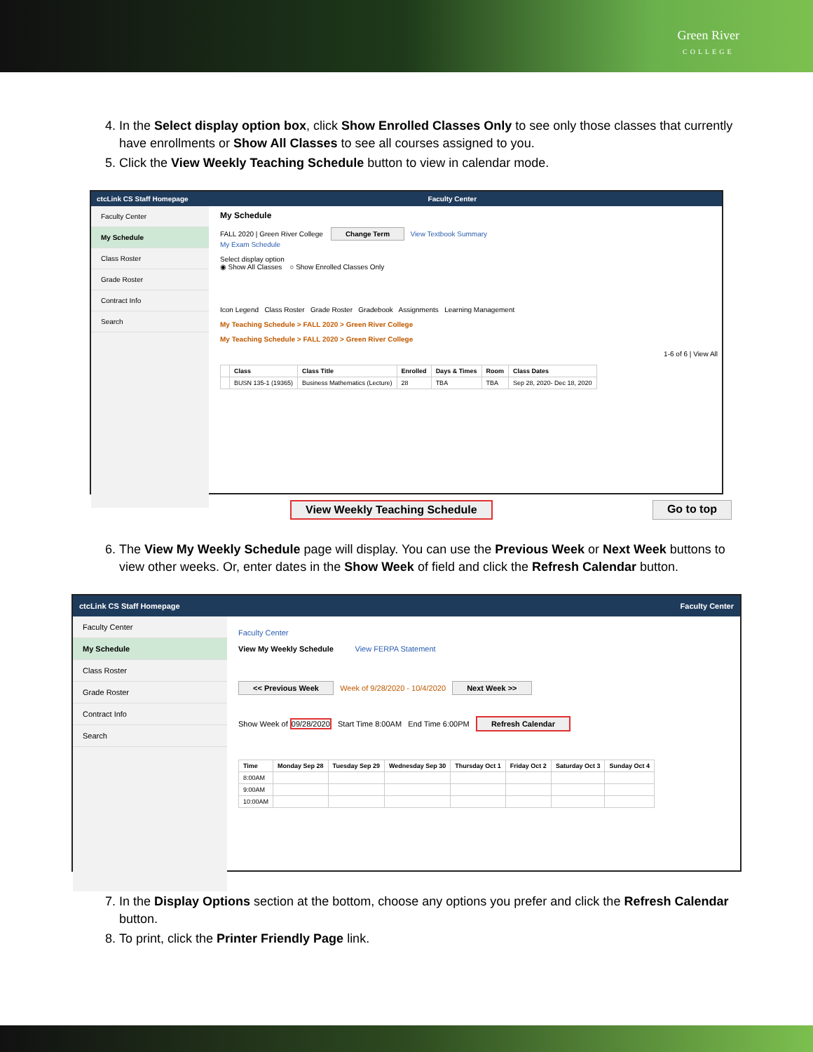Green River
COLLEGE
4. In the Select display option box, click Show Enrolled Classes Only to see only those classes that currently have enrollments or Show All Classes to see all courses assigned to you.
5. Click the View Weekly Teaching Schedule button to view in calendar mode.
ctcLink CS Staff Homepage Faculty Center
Faculty Center
My Schedule
Class Roster
Grade Roster
Contract Info
Search
My Schedule
FALL 2020 | Green River College Change Term View Textbook Summary
My Exam Schedule
Select display option
◉ Show All Classes ○ Show Enrolled Classes Only
Icon Legend Class Roster Grade Roster Gradebook Assignments Learning Management
My Teaching Schedule > FALL 2020 > Green River College
My Teaching Schedule > FALL 2020 > Green River College
1-6 of 6 | View All
| | Class | Class Title | Enrolled | Days & Times | Room | Class Dates |
| --- | --- | --- | --- | --- | --- | --- |
| | BUSN 135-1 (19365) | Business Mathematics (Lecture) | 28 | TBA | TBA | Sep 28, 2020- Dec 18, 2020 |
View Weekly Teaching Schedule Go to top
6. The View My Weekly Schedule page will display. You can use the Previous Week or Next Week buttons to view other weeks. Or, enter dates in the Show Week of field and click the Refresh Calendar button.
ctcLink CS Staff Homepage Faculty Center
Faculty Center
My Schedule
Class Roster
Grade Roster
Contract Info
Search
Faculty Center
View My Weekly Schedule View FERPA Statement
<< Previous Week Week of 9/28/2020 - 10/4/2020 Next Week >>
Show Week of 09/28/2020 Start Time 8:00AM End Time 6:00PM Refresh Calendar
| Time | Monday Sep 28 | Tuesday Sep 29 | Wednesday Sep 30 | Thursday Oct 1 | Friday Oct 2 | Saturday Oct 3 | Sunday Oct 4 |
| --- | --- | --- | --- | --- | --- | --- | --- |
| 8:00AM | | | | | | | |
| 9:00AM | | | | | | | |
| 10:00AM | | | | | | | |
7. In the Display Options section at the bottom, choose any options you prefer and click the Refresh Calendar button.
8. To print, click the Printer Friendly Page link.